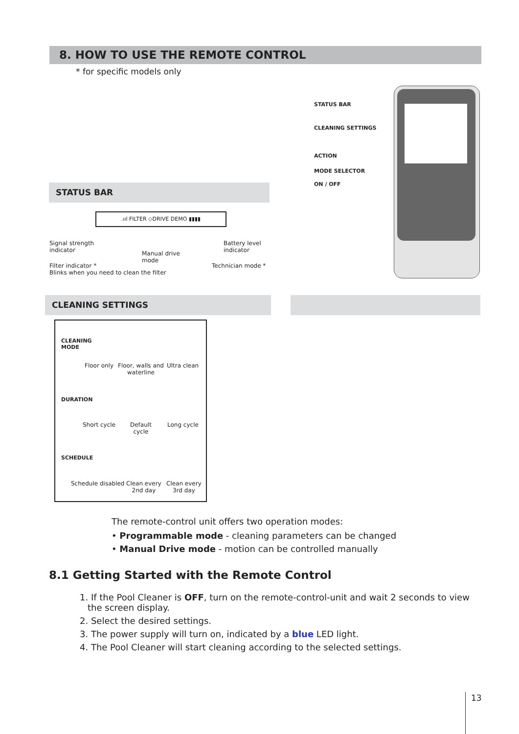8. HOW TO USE THE REMOTE CONTROL
* for specific models only
STATUS BAR
CLEANING SETTINGS
ACTION
MODE SELECTOR
ON / OFF
STATUS BAR
.ııl FILTER ◇DRIVE DEMO ▮▮▮▮
Signal strength
indicator
Manual drive
mode
Battery level
indicator
Filter indicator *
Blinks when you need to clean the filter
Technician mode *
CLEANING SETTINGS
CLEANING
MODE
Floor only
Floor, walls and
waterline
Ultra clean
DURATION
Short cycle
Default
cycle
Long cycle
SCHEDULE
Schedule disabled
Clean every
2nd day
Clean every
3rd day
The remote-control unit offers two operation modes:
• Programmable mode - cleaning parameters can be changed
• Manual Drive mode - motion can be controlled manually
8.1 Getting Started with the Remote Control
1. If the Pool Cleaner is OFF, turn on the remote-control-unit and wait 2 seconds to view the screen display.
2. Select the desired settings.
3. The power supply will turn on, indicated by a blue LED light.
4. The Pool Cleaner will start cleaning according to the selected settings.
13